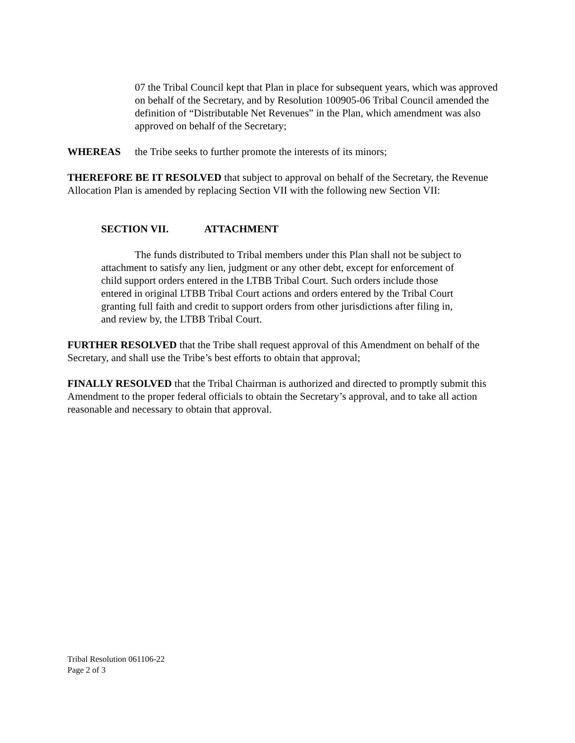07 the Tribal Council kept that Plan in place for subsequent years, which was approved on behalf of the Secretary, and by Resolution 100905-06 Tribal Council amended the definition of “Distributable Net Revenues” in the Plan, which amendment was also approved on behalf of the Secretary;
WHEREAS the Tribe seeks to further promote the interests of its minors;
THEREFORE BE IT RESOLVED that subject to approval on behalf of the Secretary, the Revenue Allocation Plan is amended by replacing Section VII with the following new Section VII:
SECTION VII. ATTACHMENT
The funds distributed to Tribal members under this Plan shall not be subject to attachment to satisfy any lien, judgment or any other debt, except for enforcement of child support orders entered in the LTBB Tribal Court. Such orders include those entered in original LTBB Tribal Court actions and orders entered by the Tribal Court granting full faith and credit to support orders from other jurisdictions after filing in, and review by, the LTBB Tribal Court.
FURTHER RESOLVED that the Tribe shall request approval of this Amendment on behalf of the Secretary, and shall use the Tribe’s best efforts to obtain that approval;
FINALLY RESOLVED that the Tribal Chairman is authorized and directed to promptly submit this Amendment to the proper federal officials to obtain the Secretary’s approval, and to take all action reasonable and necessary to obtain that approval.
Tribal Resolution 061106-22
Page 2 of 3